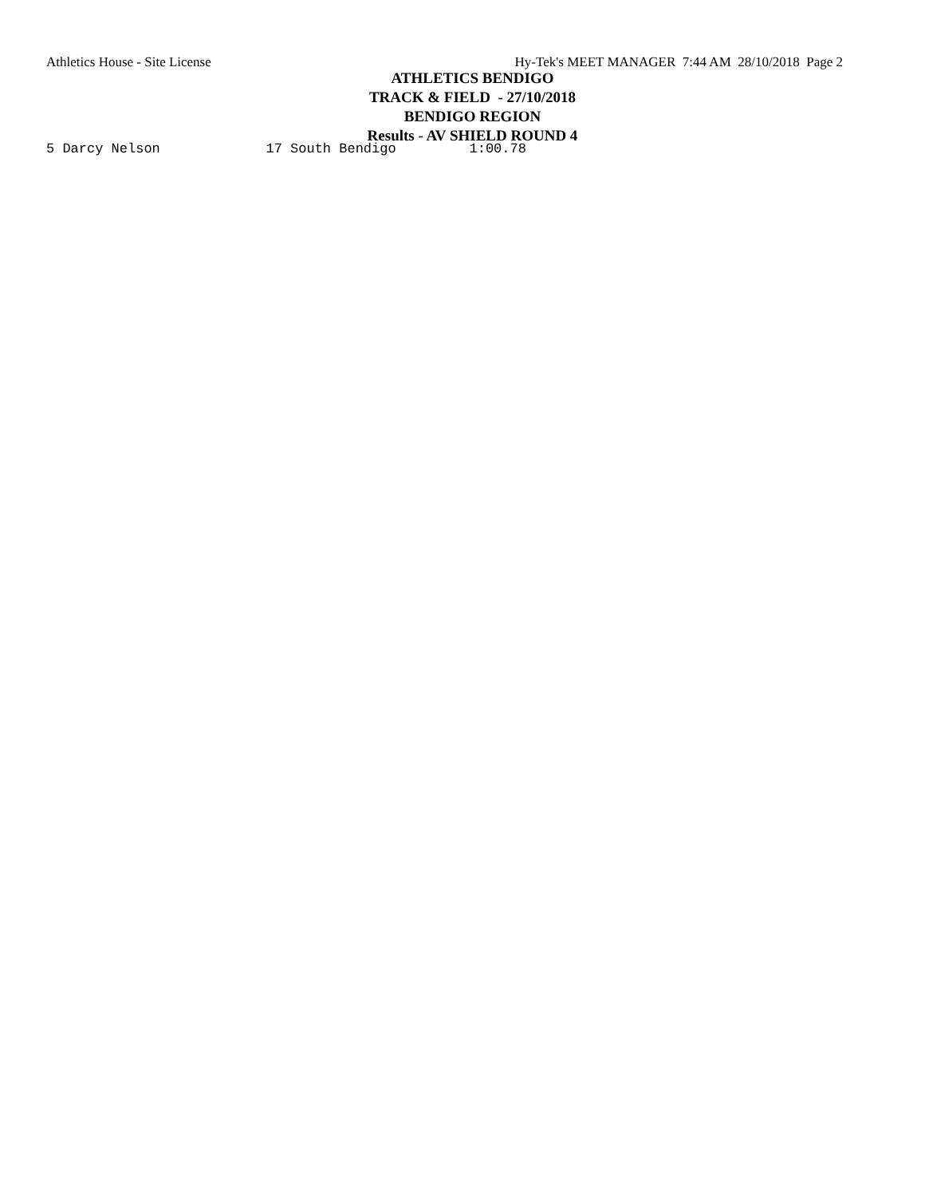Athletics House - Site License Hy-Tek's MEET MANAGER 7:44 AM 28/10/2018 Page 2
ATHLETICS BENDIGO
TRACK & FIELD - 27/10/2018
BENDIGO REGION
Results - AV SHIELD ROUND 4
5 Darcy Nelson             17 South Bendigo         1:00.78